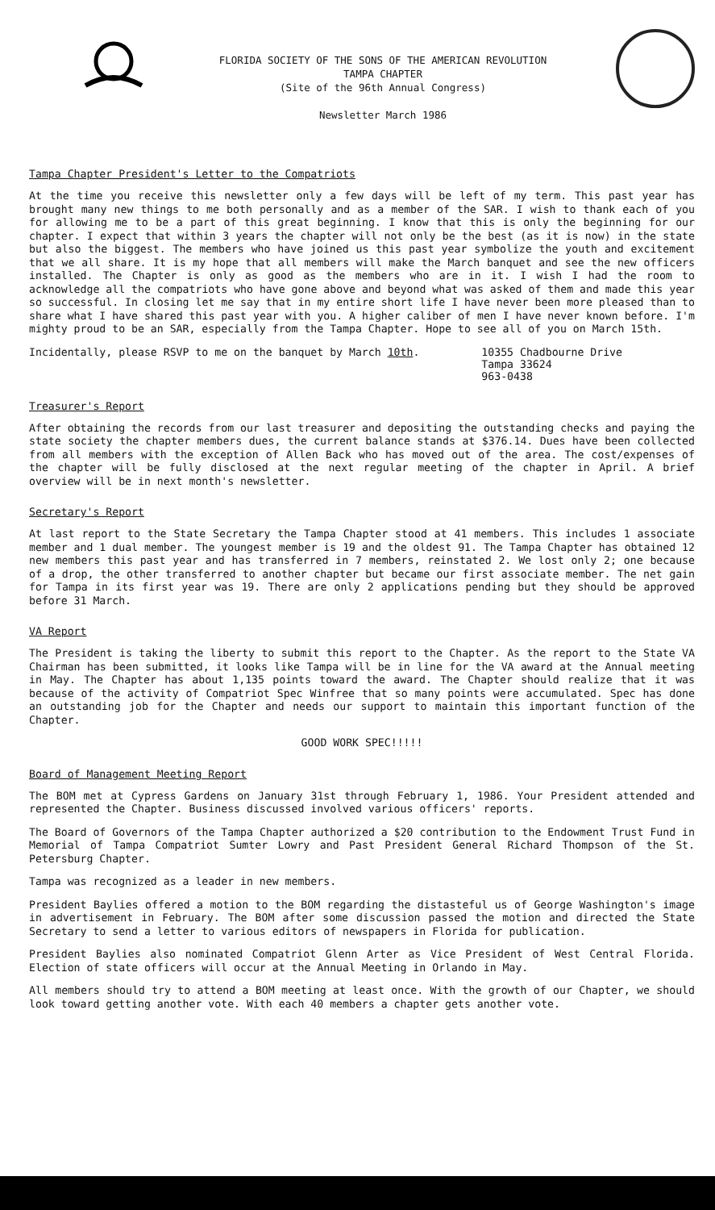FLORIDA SOCIETY OF THE SONS OF THE AMERICAN REVOLUTION
TAMPA CHAPTER
(Site of the 96th Annual Congress)
Newsletter March 1986
Tampa Chapter President's Letter to the Compatriots
At the time you receive this newsletter only a few days will be left of my term. This past year has brought many new things to me both personally and as a member of the SAR. I wish to thank each of you for allowing me to be a part of this great beginning. I know that this is only the beginning for our chapter. I expect that within 3 years the chapter will not only be the best (as it is now) in the state but also the biggest. The members who have joined us this past year symbolize the youth and excitement that we all share. It is my hope that all members will make the March banquet and see the new officers installed. The Chapter is only as good as the members who are in it. I wish I had the room to acknowledge all the compatriots who have gone above and beyond what was asked of them and made this year so successful. In closing let me say that in my entire short life I have never been more pleased than to share what I have shared this past year with you. A higher caliber of men I have never known before. I'm mighty proud to be an SAR, especially from the Tampa Chapter. Hope to see all of you on March 15th.
Incidentally, please RSVP to me on the banquet by March 10th. 10355 Chadbourne Drive
Tampa 33624
963-0438
Treasurer's Report
After obtaining the records from our last treasurer and depositing the outstanding checks and paying the state society the chapter members dues, the current balance stands at $376.14. Dues have been collected from all members with the exception of Allen Back who has moved out of the area. The cost/expenses of the chapter will be fully disclosed at the next regular meeting of the chapter in April. A brief overview will be in next month's newsletter.
Secretary's Report
At last report to the State Secretary the Tampa Chapter stood at 41 members. This includes 1 associate member and 1 dual member. The youngest member is 19 and the oldest 91. The Tampa Chapter has obtained 12 new members this past year and has transferred in 7 members, reinstated 2. We lost only 2; one because of a drop, the other transferred to another chapter but became our first associate member. The net gain for Tampa in its first year was 19. There are only 2 applications pending but they should be approved before 31 March.
VA Report
The President is taking the liberty to submit this report to the Chapter. As the report to the State VA Chairman has been submitted, it looks like Tampa will be in line for the VA award at the Annual meeting in May. The Chapter has about 1,135 points toward the award. The Chapter should realize that it was because of the activity of Compatriot Spec Winfree that so many points were accumulated. Spec has done an outstanding job for the Chapter and needs our support to maintain this important function of the Chapter.
GOOD WORK SPEC!!!!!
Board of Management Meeting Report
The BOM met at Cypress Gardens on January 31st through February 1, 1986. Your President attended and represented the Chapter. Business discussed involved various officers' reports.
The Board of Governors of the Tampa Chapter authorized a $20 contribution to the Endowment Trust Fund in Memorial of Tampa Compatriot Sumter Lowry and Past President General Richard Thompson of the St. Petersburg Chapter.
Tampa was recognized as a leader in new members.
President Baylies offered a motion to the BOM regarding the distasteful us of George Washington's image in advertisement in February. The BOM after some discussion passed the motion and directed the State Secretary to send a letter to various editors of newspapers in Florida for publication.
President Baylies also nominated Compatriot Glenn Arter as Vice President of West Central Florida. Election of state officers will occur at the Annual Meeting in Orlando in May.
All members should try to attend a BOM meeting at least once. With the growth of our Chapter, we should look toward getting another vote. With each 40 members a chapter gets another vote.